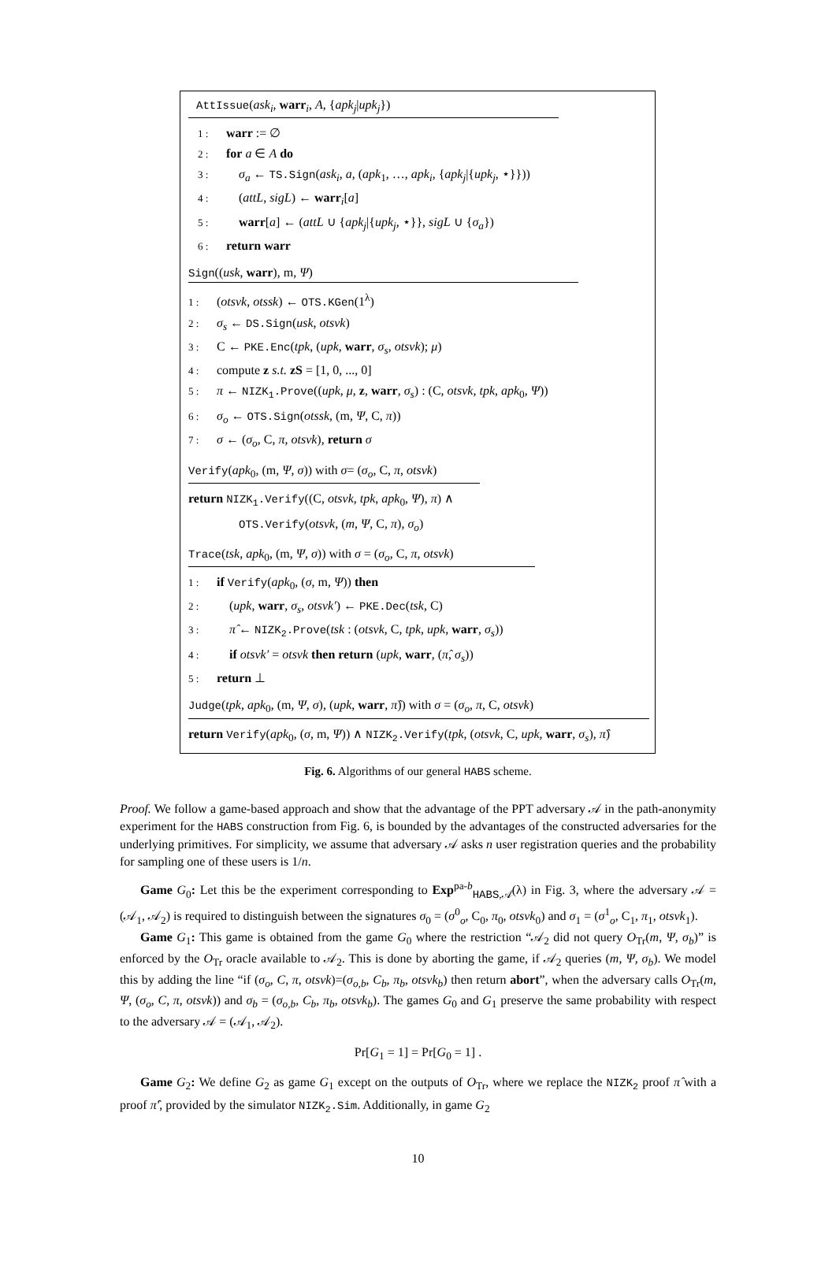AttIssue(ask<sub>i</sub>, warr<sub>i</sub>, A, {apk<sub>j</sub>|upk<sub>j</sub>})
1 : warr := ∅
2 : for a ∈ A do
3 : σ<sub>a</sub> ← TS.Sign(ask<sub>i</sub>, a, (apk<sub>1</sub>, …, apk<sub>i</sub>, {apk<sub>j</sub>|{upk<sub>j</sub>, ⋆}}))
4 : (attL, sigL) ← warr<sub>i</sub>[a]
5 : warr[a] ← (attL ∪ {apk<sub>j</sub>|{upk<sub>j</sub>, ⋆}}, sigL ∪ {σ<sub>a</sub>})
6 : return warr
Sign((usk, warr), m, Ψ)
1 : (otsvk, otssk) ← OTS.KGen(1<sup>λ</sup>)
2 : σ<sub>s</sub> ← DS.Sign(usk, otsvk)
3 : C ← PKE.Enc(tpk, (upk, warr, σ<sub>s</sub>, otsvk); μ)
4 : compute z s.t. zS = [1, 0, ..., 0]
5 : π ← NIZK<sub>1</sub>.Prove((upk, μ, z, warr, σ<sub>s</sub>) : (C, otsvk, tpk, apk<sub>0</sub>, Ψ))
6 : σ<sub>o</sub> ← OTS.Sign(otssk, (m, Ψ, C, π))
7 : σ ← (σ<sub>o</sub>, C, π, otsvk), return σ
Verify(apk<sub>0</sub>, (m, Ψ, σ)) with σ= (σ<sub>o</sub>, C, π, otsvk)
return NIZK<sub>1</sub>.Verify((C, otsvk, tpk, apk<sub>0</sub>, Ψ), π) ∧
OTS.Verify(otsvk, (m, Ψ, C, π), σ<sub>o</sub>)
Trace(tsk, apk<sub>0</sub>, (m, Ψ, σ)) with σ = (σ<sub>o</sub>, C, π, otsvk)
1 : if Verify(apk<sub>0</sub>, (σ, m, Ψ)) then
2 : (upk, warr, σ<sub>s</sub>, otsvk′) ← PKE.Dec(tsk, C)
3 : π̂ ← NIZK<sub>2</sub>.Prove(tsk : (otsvk, C, tpk, upk, warr, σ<sub>s</sub>))
4 : if otsvk′ = otsvk then return (upk, warr, (π̂, σ<sub>s</sub>))
5 : return ⊥
Judge(tpk, apk<sub>0</sub>, (m, Ψ, σ), (upk, warr, π̂)) with σ = (σ<sub>o</sub>, π, C, otsvk)
return Verify(apk<sub>0</sub>, (σ, m, Ψ)) ∧ NIZK<sub>2</sub>.Verify(tpk, (otsvk, C, upk, warr, σ<sub>s</sub>), π̂)
Fig. 6. Algorithms of our general HABS scheme.
Proof. We follow a game-based approach and show that the advantage of the PPT adversary 𝒜 in the path-anonymity experiment for the HABS construction from Fig. 6, is bounded by the advantages of the constructed adversaries for the underlying primitives. For simplicity, we assume that adversary 𝒜 asks n user registration queries and the probability for sampling one of these users is 1/n.
Game G<sub>0</sub>: Let this be the experiment corresponding to Exp<sup>pa-b</sup><sub>HABS,𝒜</sub>(λ) in Fig. 3, where the adversary 𝒜 = (𝒜<sub>1</sub>, 𝒜<sub>2</sub>) is required to distinguish between the signatures σ<sub>0</sub> = (σ<sup>0</sup><sub>o</sub>, C<sub>0</sub>, π<sub>0</sub>, otsvk<sub>0</sub>) and σ<sub>1</sub> = (σ<sup>1</sup><sub>o</sub>, C<sub>1</sub>, π<sub>1</sub>, otsvk<sub>1</sub>).
Game G<sub>1</sub>: This game is obtained from the game G<sub>0</sub> where the restriction “𝒜<sub>2</sub> did not query O<sub>Tr</sub>(m, Ψ, σ<sub>b</sub>)” is enforced by the O<sub>Tr</sub> oracle available to 𝒜<sub>2</sub>. This is done by aborting the game, if 𝒜<sub>2</sub> queries (m, Ψ, σ<sub>b</sub>). We model this by adding the line “if (σ<sub>o</sub>, C, π, otsvk)=(σ<sub>o,b</sub>, C<sub>b</sub>, π<sub>b</sub>, otsvk<sub>b</sub>) then return abort”, when the adversary calls O<sub>Tr</sub>(m, Ψ, (σ<sub>o</sub>, C, π, otsvk)) and σ<sub>b</sub> = (σ<sub>o,b</sub>, C<sub>b</sub>, π<sub>b</sub>, otsvk<sub>b</sub>). The games G<sub>0</sub> and G<sub>1</sub> preserve the same probability with respect to the adversary 𝒜 = (𝒜<sub>1</sub>, 𝒜<sub>2</sub>).
Pr[G<sub>1</sub> = 1] = Pr[G<sub>0</sub> = 1] .
Game G<sub>2</sub>: We define G<sub>2</sub> as game G<sub>1</sub> except on the outputs of O<sub>Tr</sub>, where we replace the NIZK<sub>2</sub> proof π̂ with a proof π̂′, provided by the simulator NIZK<sub>2</sub>.Sim. Additionally, in game G<sub>2</sub>
10